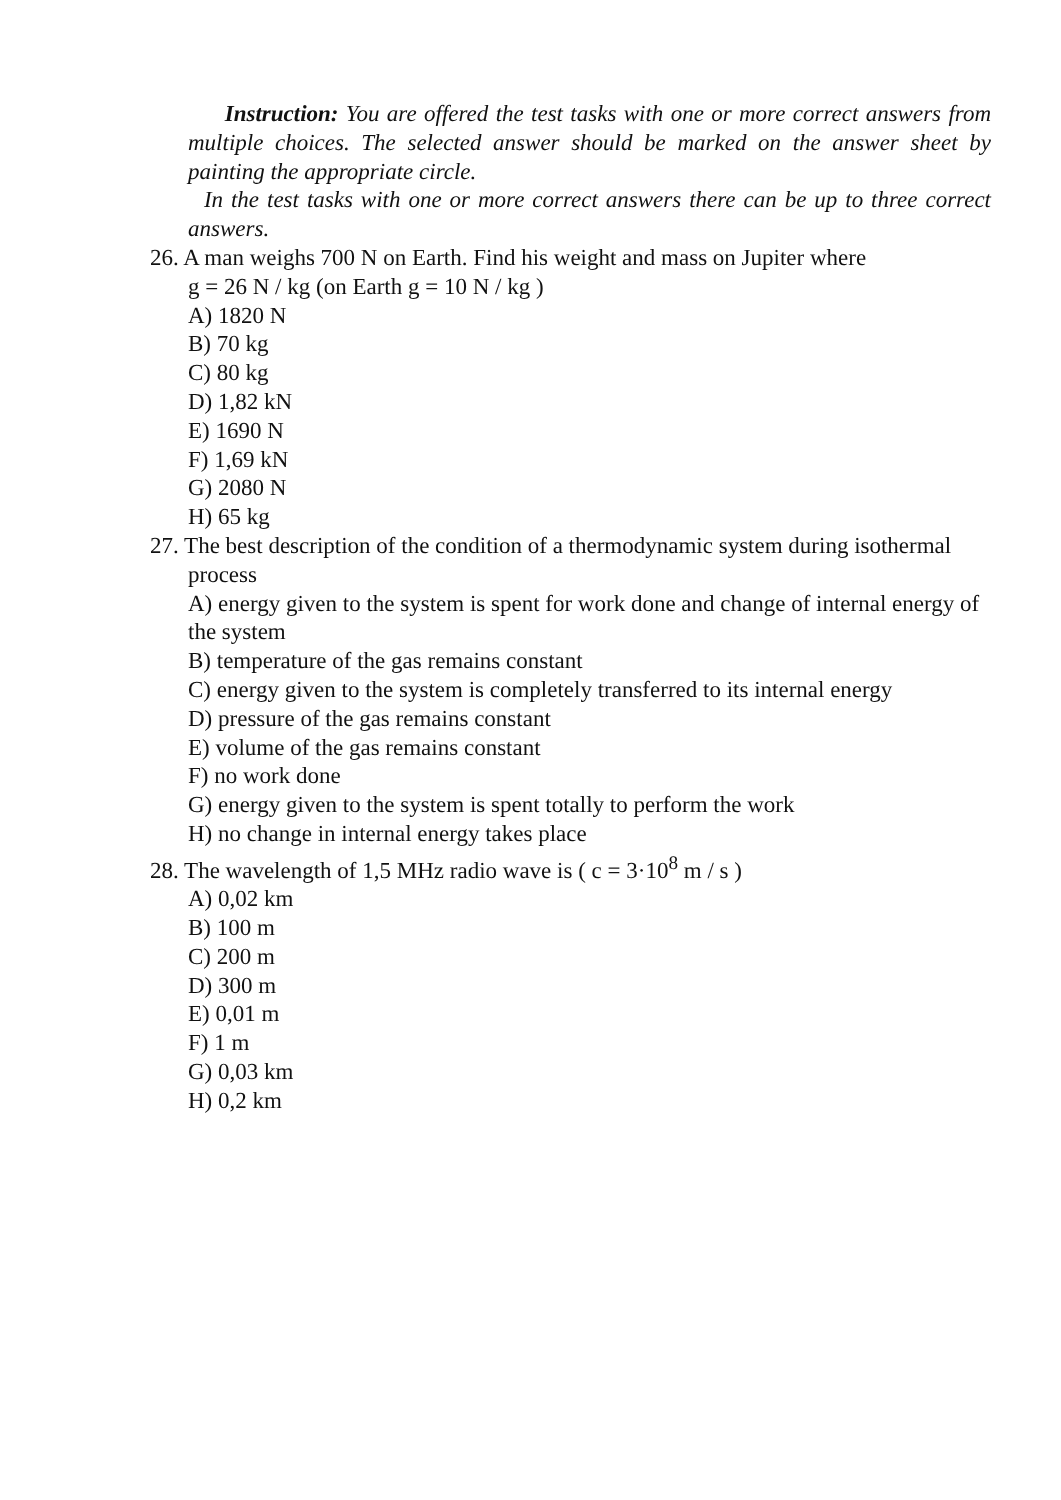Instruction: You are offered the test tasks with one or more correct answers from multiple choices. The selected answer should be marked on the answer sheet by painting the appropriate circle.
In the test tasks with one or more correct answers there can be up to three correct answers.
26. A man weighs 700 N on Earth. Find his weight and mass on Jupiter where
g = 26 N / kg (on Earth g = 10 N / kg )
A) 1820 N
B) 70 kg
C) 80 kg
D) 1,82 kN
E) 1690 N
F) 1,69 kN
G) 2080 N
H) 65 kg
27. The best description of the condition of a thermodynamic system during isothermal process
A) energy given to the system is spent for work done and change of internal energy of the system
B) temperature of the gas remains constant
C) energy given to the system is completely transferred to its internal energy
D) pressure of the gas remains constant
E) volume of the gas remains constant
F) no work done
G) energy given to the system is spent totally to perform the work
H) no change in internal energy takes place
28. The wavelength of 1,5 MHz radio wave is ( c = 3·10<sup>8</sup> m / s )
A) 0,02 km
B) 100 m
C) 200 m
D) 300 m
E) 0,01 m
F) 1 m
G) 0,03 km
H) 0,2 km